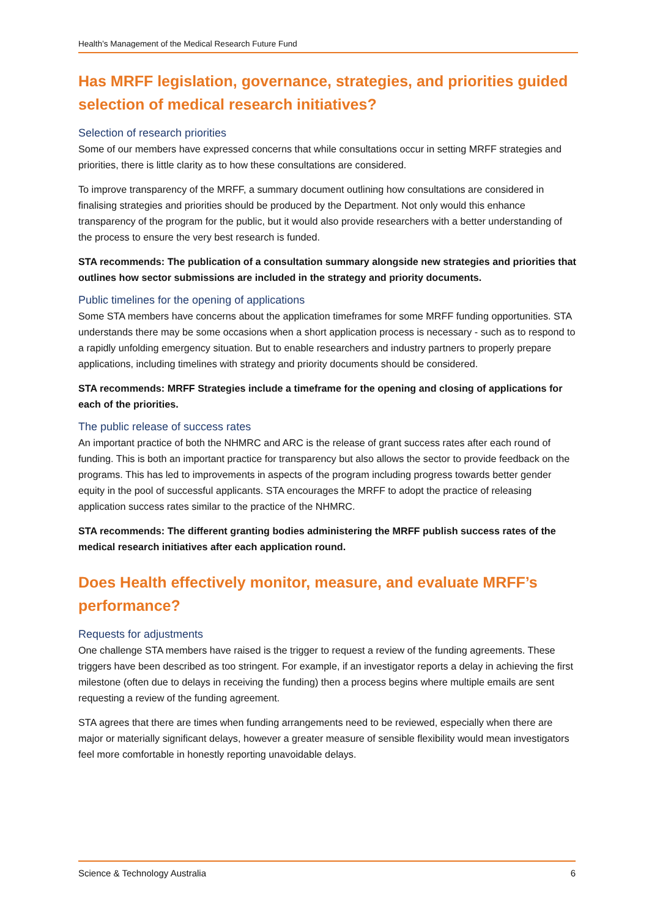Health’s Management of the Medical Research Future Fund
Has MRFF legislation, governance, strategies, and priorities guided selection of medical research initiatives?
Selection of research priorities
Some of our members have expressed concerns that while consultations occur in setting MRFF strategies and priorities, there is little clarity as to how these consultations are considered.
To improve transparency of the MRFF, a summary document outlining how consultations are considered in finalising strategies and priorities should be produced by the Department. Not only would this enhance transparency of the program for the public, but it would also provide researchers with a better understanding of the process to ensure the very best research is funded.
STA recommends: The publication of a consultation summary alongside new strategies and priorities that outlines how sector submissions are included in the strategy and priority documents.
Public timelines for the opening of applications
Some STA members have concerns about the application timeframes for some MRFF funding opportunities. STA understands there may be some occasions when a short application process is necessary - such as to respond to a rapidly unfolding emergency situation. But to enable researchers and industry partners to properly prepare applications, including timelines with strategy and priority documents should be considered.
STA recommends: MRFF Strategies include a timeframe for the opening and closing of applications for each of the priorities.
The public release of success rates
An important practice of both the NHMRC and ARC is the release of grant success rates after each round of funding. This is both an important practice for transparency but also allows the sector to provide feedback on the programs. This has led to improvements in aspects of the program including progress towards better gender equity in the pool of successful applicants. STA encourages the MRFF to adopt the practice of releasing application success rates similar to the practice of the NHMRC.
STA recommends: The different granting bodies administering the MRFF publish success rates of the medical research initiatives after each application round.
Does Health effectively monitor, measure, and evaluate MRFF’s performance?
Requests for adjustments
One challenge STA members have raised is the trigger to request a review of the funding agreements. These triggers have been described as too stringent. For example, if an investigator reports a delay in achieving the first milestone (often due to delays in receiving the funding) then a process begins where multiple emails are sent requesting a review of the funding agreement.
STA agrees that there are times when funding arrangements need to be reviewed, especially when there are major or materially significant delays, however a greater measure of sensible flexibility would mean investigators feel more comfortable in honestly reporting unavoidable delays.
Science & Technology Australia 6